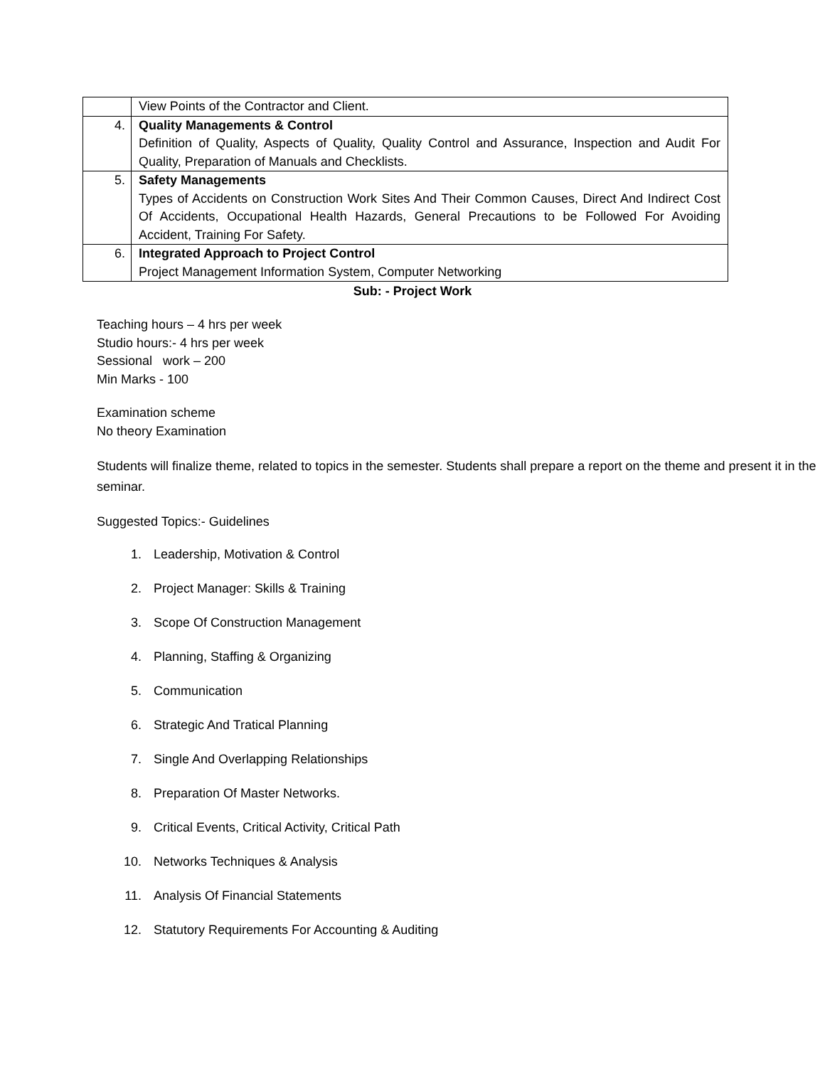| | View Points of the Contractor and Client. |
| 4. | Quality Managements & Control Definition of Quality, Aspects of Quality, Quality Control and Assurance, Inspection and Audit For Quality, Preparation of Manuals and Checklists. |
| 5. | Safety Managements Types of Accidents on Construction Work Sites And Their Common Causes, Direct And Indirect Cost Of Accidents, Occupational Health Hazards, General Precautions to be Followed For Avoiding Accident, Training For Safety. |
| 6. | Integrated Approach to Project Control Project Management Information System, Computer Networking |
Sub: - Project Work
Teaching hours – 4 hrs per week
Studio hours:- 4 hrs per week
Sessional work – 200
Min Marks - 100
Examination scheme
No theory Examination
Students will finalize theme, related to topics in the semester. Students shall prepare a report on the theme and present it in the seminar.
Suggested Topics:- Guidelines
1. Leadership, Motivation & Control
2. Project Manager: Skills & Training
3. Scope Of Construction Management
4. Planning, Staffing & Organizing
5. Communication
6. Strategic And Tratical Planning
7. Single And Overlapping Relationships
8. Preparation Of Master Networks.
9. Critical Events, Critical Activity, Critical Path
10. Networks Techniques & Analysis
11. Analysis Of Financial Statements
12. Statutory Requirements For Accounting & Auditing